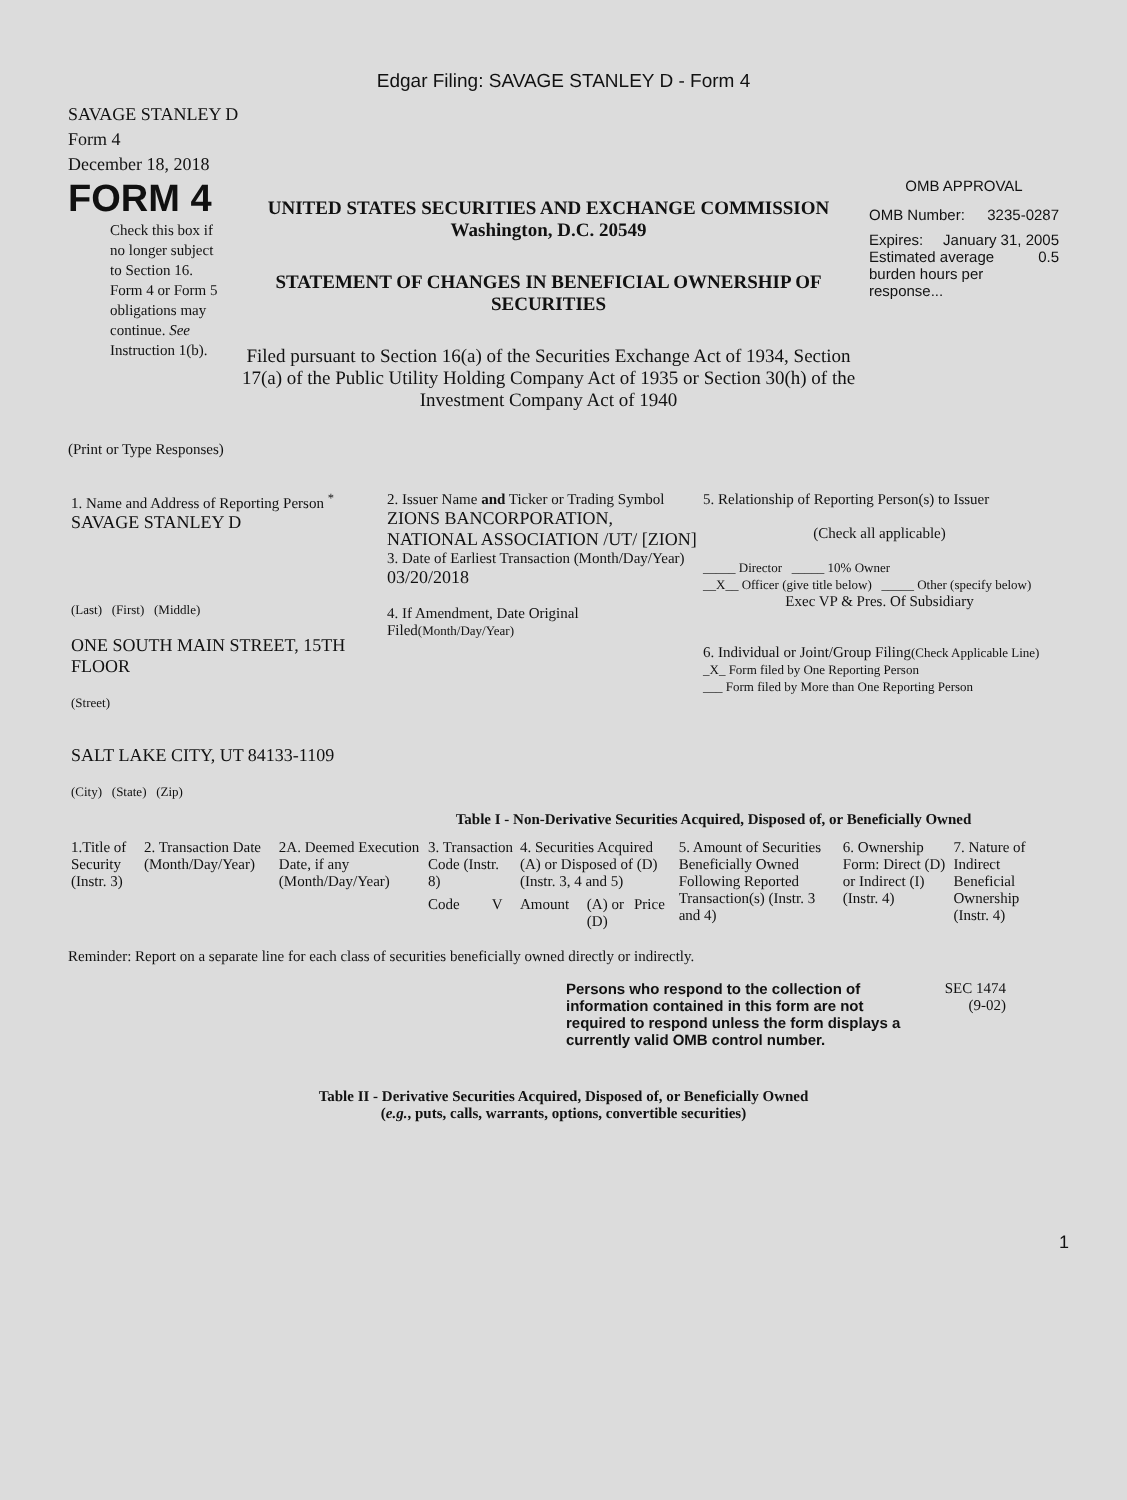Edgar Filing: SAVAGE STANLEY D - Form 4
SAVAGE STANLEY D
Form 4
December 18, 2018
FORM 4
Check this box if no longer subject to Section 16. Form 4 or Form 5 obligations may continue. See Instruction 1(b).
UNITED STATES SECURITIES AND EXCHANGE COMMISSION
Washington, D.C. 20549
STATEMENT OF CHANGES IN BENEFICIAL OWNERSHIP OF SECURITIES
Filed pursuant to Section 16(a) of the Securities Exchange Act of 1934, Section 17(a) of the Public Utility Holding Company Act of 1935 or Section 30(h) of the Investment Company Act of 1940
OMB APPROVAL
OMB Number: 3235-0287
Expires: January 31, 2005
Estimated average burden hours per response... 0.5
(Print or Type Responses)
| 1. Name and Address of Reporting Person <sup>*</sup> SAVAGE STANLEY D (Last) (First) (Middle) ONE SOUTH MAIN STREET, 15TH FLOOR (Street) SALT LAKE CITY, UT 84133-1109 (City) (State) (Zip) | 2. Issuer Name and Ticker or Trading Symbol ZIONS BANCORPORATION, NATIONAL ASSOCIATION /UT/ [ZION] 3. Date of Earliest Transaction (Month/Day/Year) 03/20/2018 4. If Amendment, Date Original Filed (Month/Day/Year) | 5. Relationship of Reporting Person(s) to Issuer (Check all applicable) _____ Director _____ 10% Owner __X__ Officer (give title below) _____ Other (specify below) Exec VP & Pres. Of Subsidiary 6. Individual or Joint/Group Filing (Check Applicable Line) _X_ Form filed by One Reporting Person ___ Form filed by More than One Reporting Person |
Table I - Non-Derivative Securities Acquired, Disposed of, or Beneficially Owned
| 1.Title of Security (Instr. 3) | 2. Transaction Date (Month/Day/Year) | 2A. Deemed Execution Date, if any (Month/Day/Year) | 3. Transaction Code (Instr. 8) | | 4. Securities Acquired (A) or Disposed of (D) (Instr. 3, 4 and 5) | | | 5. Amount of Securities Beneficially Owned Following Reported Transaction(s) (Instr. 3 and 4) | 6. Ownership Form: Direct (D) or Indirect (I) (Instr. 4) | 7. Nature of Indirect Beneficial Ownership (Instr. 4) |
| --- | --- | --- | --- | --- | --- | --- | --- | --- | --- | --- |
| | | | Code | V | Amount | (A) or (D) | Price | | | |
Reminder: Report on a separate line for each class of securities beneficially owned directly or indirectly.
Persons who respond to the collection of information contained in this form are not required to respond unless the form displays a currently valid OMB control number.
SEC 1474
(9-02)
Table II - Derivative Securities Acquired, Disposed of, or Beneficially Owned
(e.g., puts, calls, warrants, options, convertible securities)
1